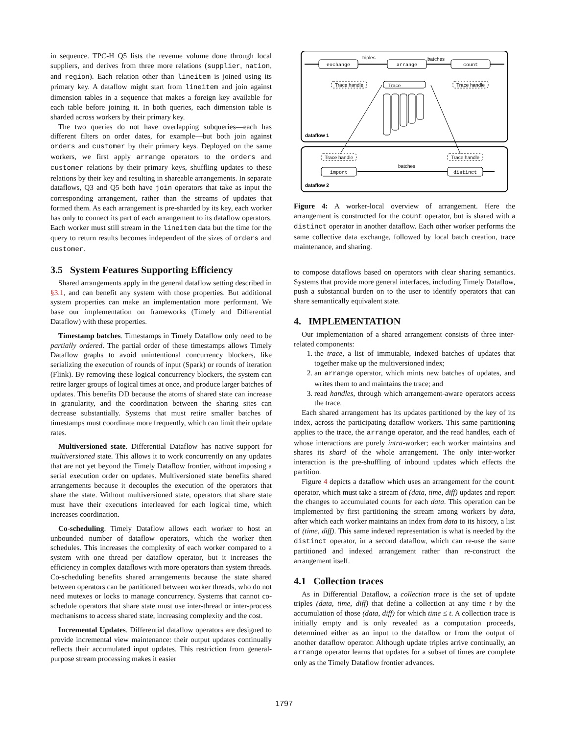in sequence. TPC-H Q5 lists the revenue volume done through local suppliers, and derives from three more relations (supplier, nation, and region). Each relation other than lineitem is joined using its primary key. A dataflow might start from lineitem and join against dimension tables in a sequence that makes a foreign key available for each table before joining it. In both queries, each dimension table is sharded across workers by their primary key.
The two queries do not have overlapping subqueries—each has different filters on order dates, for example—but both join against orders and customer by their primary keys. Deployed on the same workers, we first apply arrange operators to the orders and customer relations by their primary keys, shuffling updates to these relations by their key and resulting in shareable arrangements. In separate dataflows, Q3 and Q5 both have join operators that take as input the corresponding arrangement, rather than the streams of updates that formed them. As each arrangement is pre-sharded by its key, each worker has only to connect its part of each arrangement to its dataflow operators. Each worker must still stream in the lineitem data but the time for the query to return results becomes independent of the sizes of orders and customer.
3.5 System Features Supporting Efficiency
Shared arrangements apply in the general dataflow setting described in §3.1, and can benefit any system with those properties. But additional system properties can make an implementation more performant. We base our implementation on frameworks (Timely and Differential Dataflow) with these properties.
Timestamp batches. Timestamps in Timely Dataflow only need to be partially ordered. The partial order of these timestamps allows Timely Dataflow graphs to avoid unintentional concurrency blockers, like serializing the execution of rounds of input (Spark) or rounds of iteration (Flink). By removing these logical concurrency blockers, the system can retire larger groups of logical times at once, and produce larger batches of updates. This benefits DD because the atoms of shared state can increase in granularity, and the coordination between the sharing sites can decrease substantially. Systems that must retire smaller batches of timestamps must coordinate more frequently, which can limit their update rates.
Multiversioned state. Differential Dataflow has native support for multiversioned state. This allows it to work concurrently on any updates that are not yet beyond the Timely Dataflow frontier, without imposing a serial execution order on updates. Multiversioned state benefits shared arrangements because it decouples the execution of the operators that share the state. Without multiversioned state, operators that share state must have their executions interleaved for each logical time, which increases coordination.
Co-scheduling. Timely Dataflow allows each worker to host an unbounded number of dataflow operators, which the worker then schedules. This increases the complexity of each worker compared to a system with one thread per dataflow operator, but it increases the efficiency in complex dataflows with more operators than system threads. Co-scheduling benefits shared arrangements because the state shared between operators can be partitioned between worker threads, who do not need mutexes or locks to manage concurrency. Systems that cannot co-schedule operators that share state must use inter-thread or inter-process mechanisms to access shared state, increasing complexity and the cost.
Incremental Updates. Differential dataflow operators are designed to provide incremental view maintenance: their output updates continually reflects their accumulated input updates. This restriction from general-purpose stream processing makes it easier
exchange
arrange
count
triples
batches
Trace handle
Trace
Trace handle
dataflow 1
Trace handle
Trace handle
import
distinct
batches
dataflow 2
Figure 4: A worker-local overview of arrangement. Here the arrangement is constructed for the count operator, but is shared with a distinct operator in another dataflow. Each other worker performs the same collective data exchange, followed by local batch creation, trace maintenance, and sharing.
to compose dataflows based on operators with clear sharing semantics. Systems that provide more general interfaces, including Timely Dataflow, push a substantial burden on to the user to identify operators that can share semantically equivalent state.
4. IMPLEMENTATION
Our implementation of a shared arrangement consists of three inter-related components:
1. the trace, a list of immutable, indexed batches of updates that together make up the multiversioned index;
2. an arrange operator, which mints new batches of updates, and writes them to and maintains the trace; and
3. read handles, through which arrangement-aware operators access the trace.
Each shared arrangement has its updates partitioned by the key of its index, across the participating dataflow workers. This same partitioning applies to the trace, the arrange operator, and the read handles, each of whose interactions are purely intra-worker; each worker maintains and shares its shard of the whole arrangement. The only inter-worker interaction is the pre-shuffling of inbound updates which effects the partition.
Figure 4 depicts a dataflow which uses an arrangement for the count operator, which must take a stream of (data, time, diff) updates and report the changes to accumulated counts for each data. This operation can be implemented by first partitioning the stream among workers by data, after which each worker maintains an index from data to its history, a list of (time, diff). This same indexed representation is what is needed by the distinct operator, in a second dataflow, which can re-use the same partitioned and indexed arrangement rather than re-construct the arrangement itself.
4.1 Collection traces
As in Differential Dataflow, a collection trace is the set of update triples (data, time, diff) that define a collection at any time t by the accumulation of those (data, diff) for which time ≤ t. A collection trace is initially empty and is only revealed as a computation proceeds, determined either as an input to the dataflow or from the output of another dataflow operator. Although update triples arrive continually, an arrange operator learns that updates for a subset of times are complete only as the Timely Dataflow frontier advances.
1797